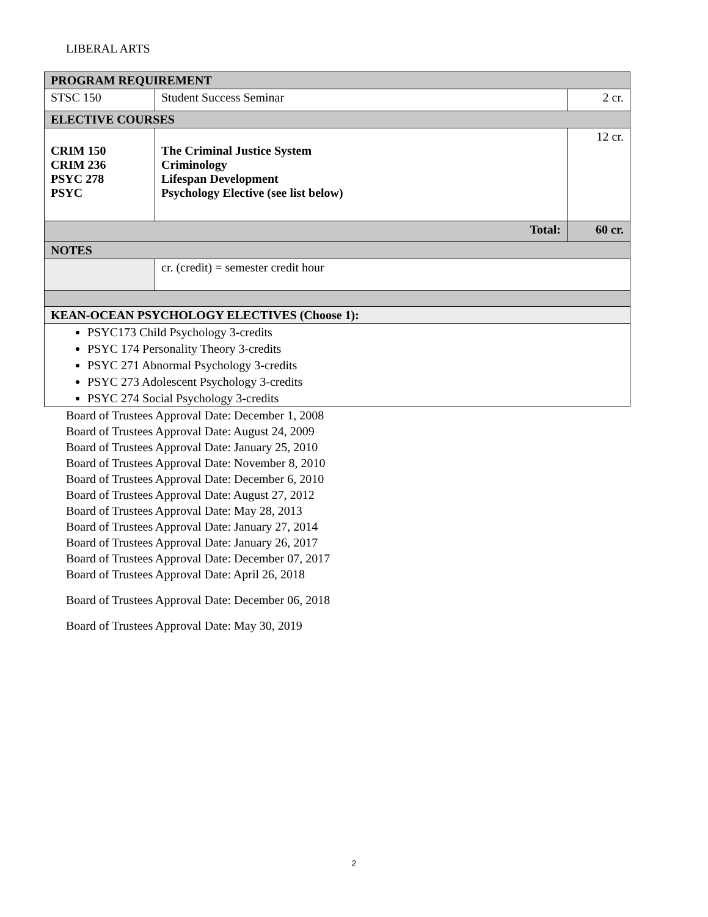LIBERAL ARTS
| PROGRAM REQUIREMENT | | |
| STSC 150 | Student Success Seminar | 2 cr. |
| ELECTIVE COURSES | | |
| CRIM 150 CRIM 236 PSYC 278 PSYC | The Criminal Justice System Criminology Lifespan Development Psychology Elective (see list below) | 12 cr. |
| Total: | | 60 cr. |
| NOTES | | |
| | cr. (credit) = semester credit hour | |
| KEAN-OCEAN PSYCHOLOGY ELECTIVES (Choose 1): | | |
| PSYC173 Child Psychology 3-credits PSYC 174 Personality Theory 3-credits PSYC 271 Abnormal Psychology 3-credits PSYC 273 Adolescent Psychology 3-credits PSYC 274 Social Psychology 3-credits | | |
Board of Trustees Approval Date: December 1, 2008
Board of Trustees Approval Date: August 24, 2009
Board of Trustees Approval Date: January 25, 2010
Board of Trustees Approval Date: November 8, 2010
Board of Trustees Approval Date: December 6, 2010
Board of Trustees Approval Date: August 27, 2012
Board of Trustees Approval Date: May 28, 2013
Board of Trustees Approval Date: January 27, 2014
Board of Trustees Approval Date: January 26, 2017
Board of Trustees Approval Date: December 07, 2017
Board of Trustees Approval Date: April 26, 2018
Board of Trustees Approval Date: December 06, 2018
Board of Trustees Approval Date: May 30, 2019
2